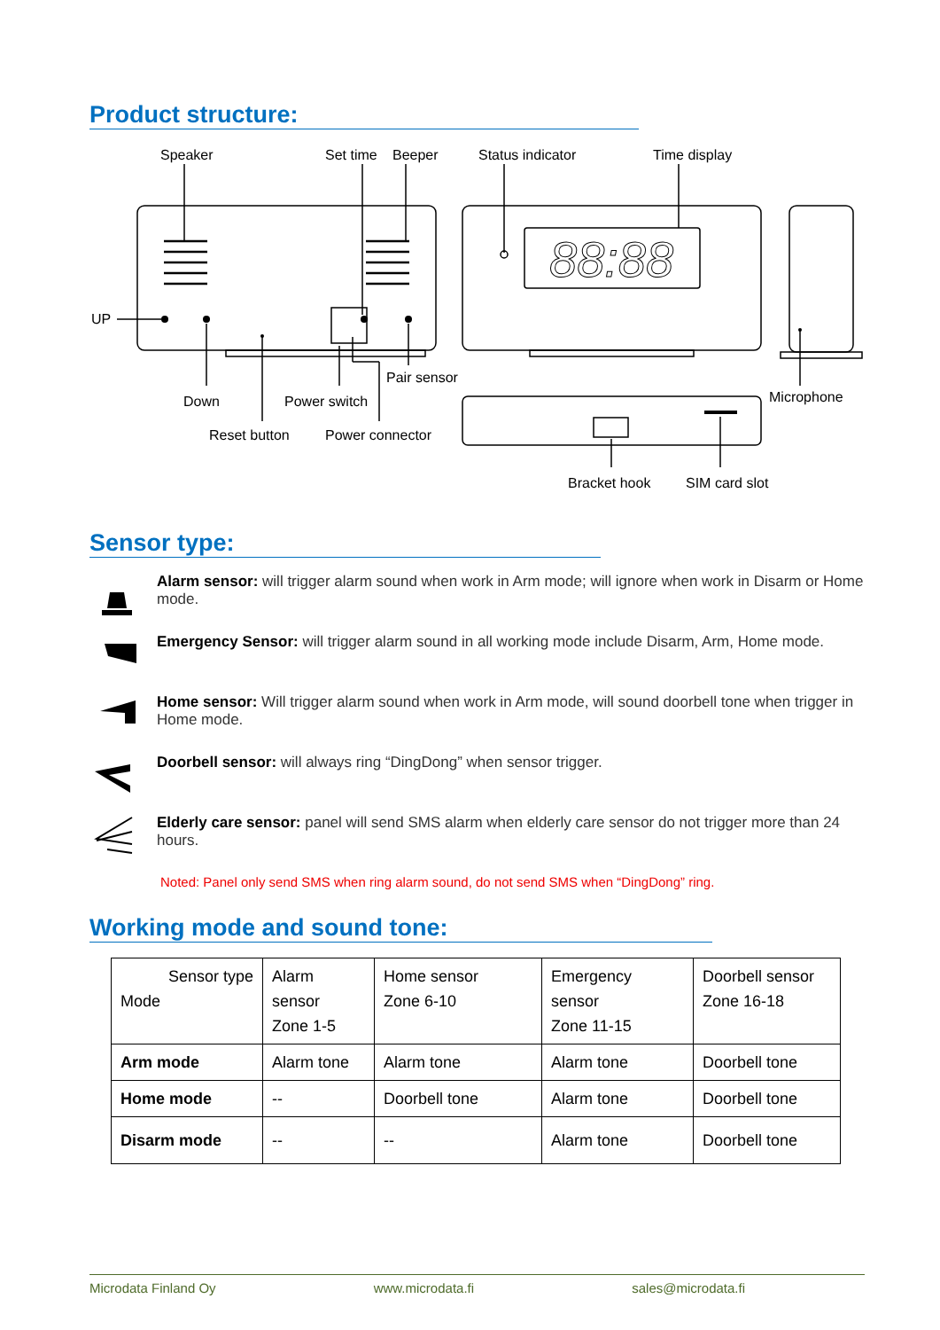Product structure:
88:88
Speaker
Set time
Beeper
Status indicator
Time display
UP
Pair sensor
Down
Power switch
Microphone
Reset button
Power connector
Bracket hook
SIM card slot
Sensor type:
Alarm sensor: will trigger alarm sound when work in Arm mode; will ignore when work in Disarm or Home mode.
Emergency Sensor: will trigger alarm sound in all working mode include Disarm, Arm, Home mode.
Home sensor: Will trigger alarm sound when work in Arm mode, will sound doorbell tone when trigger in Home mode.
Doorbell sensor: will always ring “DingDong” when sensor trigger.
Elderly care sensor: panel will send SMS alarm when elderly care sensor do not trigger more than 24 hours.
Noted: Panel only send SMS when ring alarm sound, do not send SMS when “DingDong” ring.
Working mode and sound tone:
| Sensor type Mode | Alarm sensor Zone 1-5 | Home sensor Zone 6-10 | Emergency sensor Zone 11-15 | Doorbell sensor Zone 16-18 |
| Arm mode | Alarm tone | Alarm tone | Alarm tone | Doorbell tone |
| Home mode | -- | Doorbell tone | Alarm tone | Doorbell tone |
| Disarm mode | -- | -- | Alarm tone | Doorbell tone |
Microdata Finland Oy www.microdata.fi sales@microdata.fi